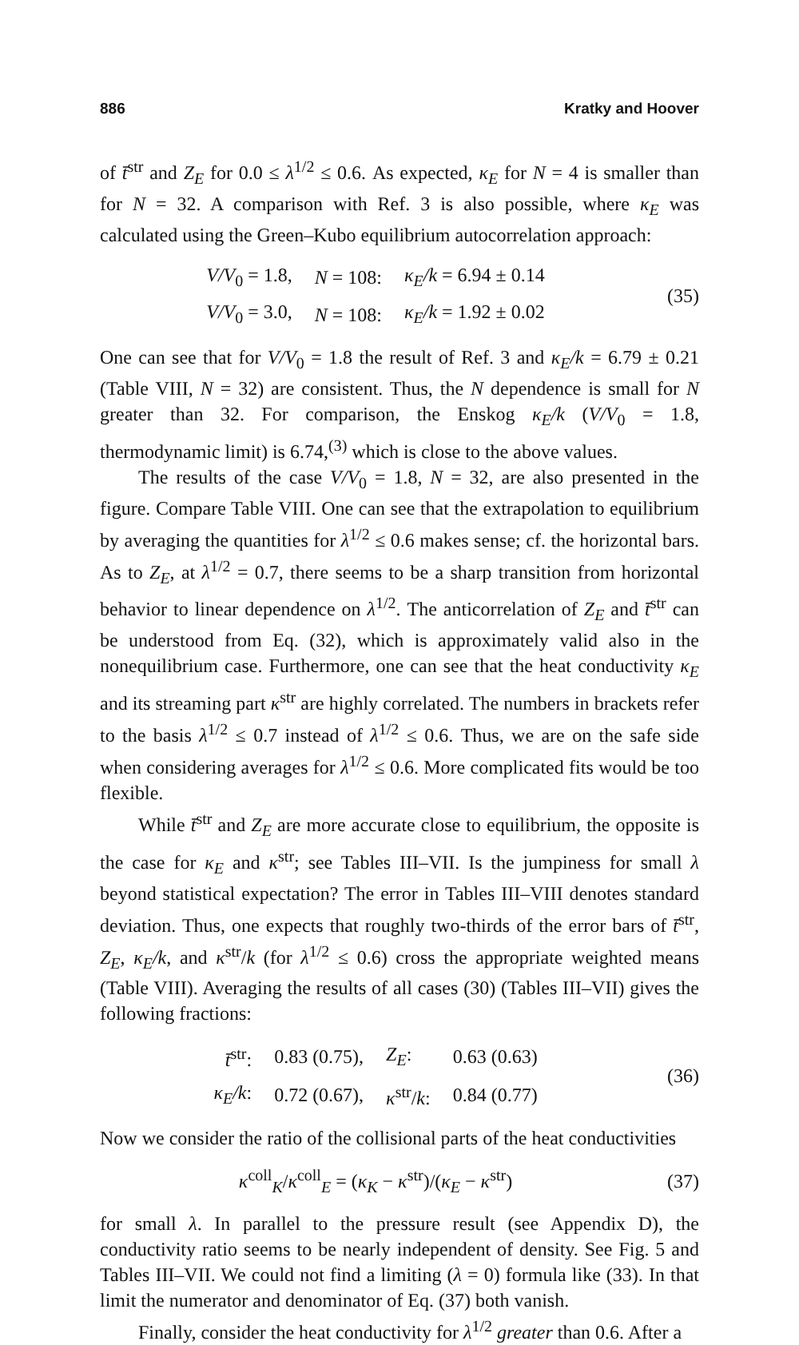886 Kratky and Hoover
of t̄<sup>str</sup> and Z<sub>E</sub> for 0.0 ≤ λ<sup>1/2</sup> ≤ 0.6. As expected, κ<sub>E</sub> for N = 4 is smaller than for N = 32. A comparison with Ref. 3 is also possible, where κ<sub>E</sub> was calculated using the Green–Kubo equilibrium autocorrelation approach:
| V/V<sub>0</sub> = 1.8, | N = 108: | κ<sub>E</sub>/k = 6.94 ± 0.14 |
| V/V<sub>0</sub> = 3.0, | N = 108: | κ<sub>E</sub>/k = 1.92 ± 0.02 |
(35)
One can see that for V/V<sub>0</sub> = 1.8 the result of Ref. 3 and κ<sub>E</sub>/k = 6.79 ± 0.21 (Table VIII, N = 32) are consistent. Thus, the N dependence is small for N greater than 32. For comparison, the Enskog κ<sub>E</sub>/k (V/V<sub>0</sub> = 1.8, thermodynamic limit) is 6.74,<sup>(3)</sup> which is close to the above values.
The results of the case V/V<sub>0</sub> = 1.8, N = 32, are also presented in the figure. Compare Table VIII. One can see that the extrapolation to equilibrium by averaging the quantities for λ<sup>1/2</sup> ≤ 0.6 makes sense; cf. the horizontal bars. As to Z<sub>E</sub>, at λ<sup>1/2</sup> = 0.7, there seems to be a sharp transition from horizontal behavior to linear dependence on λ<sup>1/2</sup>. The anticorrelation of Z<sub>E</sub> and t̄<sup>str</sup> can be understood from Eq. (32), which is approximately valid also in the nonequilibrium case. Furthermore, one can see that the heat conductivity κ<sub>E</sub> and its streaming part κ<sup>str</sup> are highly correlated. The numbers in brackets refer to the basis λ<sup>1/2</sup> ≤ 0.7 instead of λ<sup>1/2</sup> ≤ 0.6. Thus, we are on the safe side when considering averages for λ<sup>1/2</sup> ≤ 0.6. More complicated fits would be too flexible.
While t̄<sup>str</sup> and Z<sub>E</sub> are more accurate close to equilibrium, the opposite is the case for κ<sub>E</sub> and κ<sup>str</sup>; see Tables III–VII. Is the jumpiness for small λ beyond statistical expectation? The error in Tables III–VIII denotes standard deviation. Thus, one expects that roughly two-thirds of the error bars of t̄<sup>str</sup>, Z<sub>E</sub>, κ<sub>E</sub>/k, and κ<sup>str</sup>/k (for λ<sup>1/2</sup> ≤ 0.6) cross the appropriate weighted means (Table VIII). Averaging the results of all cases (30) (Tables III–VII) gives the following fractions:
| t̄<sup>str</sup>: | 0.83 (0.75), | Z<sub>E</sub> : | 0.63 (0.63) |
| κ<sub>E</sub>/k : | 0.72 (0.67), | κ<sup>str</sup>/ k : | 0.84 (0.77) |
(36)
Now we consider the ratio of the collisional parts of the heat conductivities
κ<sup>coll</sup><sub>K</sub>/κ<sup>coll</sup><sub>E</sub> = (κ<sub>K</sub> − κ<sup>str</sup>)/(κ<sub>E</sub> − κ<sup>str</sup>)
(37)
for small λ. In parallel to the pressure result (see Appendix D), the conductivity ratio seems to be nearly independent of density. See Fig. 5 and Tables III–VII. We could not find a limiting (λ = 0) formula like (33). In that limit the numerator and denominator of Eq. (37) both vanish.
Finally, consider the heat conductivity for λ<sup>1/2</sup> greater than 0.6. After a